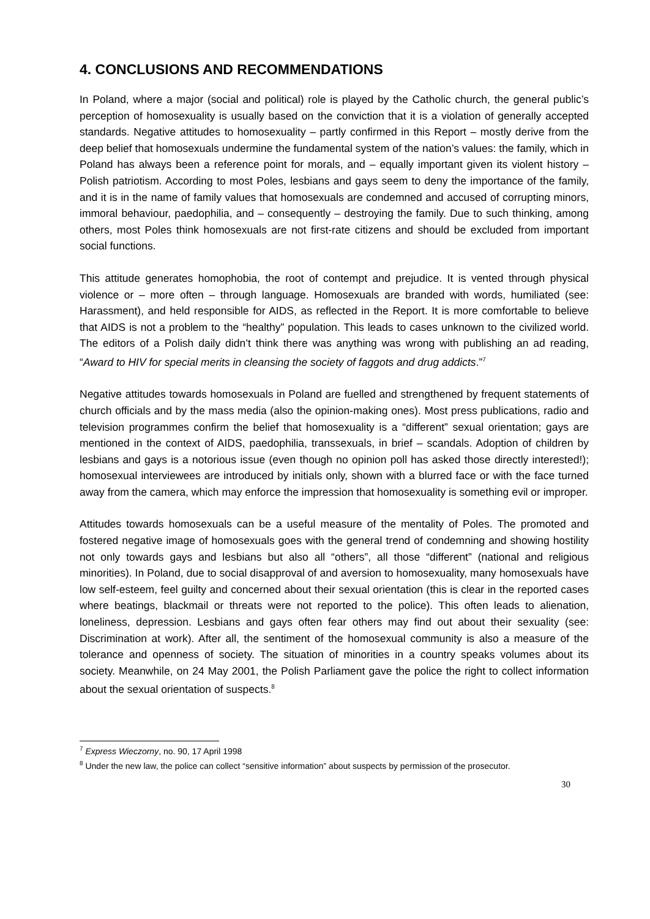4. CONCLUSIONS AND RECOMMENDATIONS
In Poland, where a major (social and political) role is played by the Catholic church, the general public’s perception of homosexuality is usually based on the conviction that it is a violation of generally accepted standards. Negative attitudes to homosexuality – partly confirmed in this Report – mostly derive from the deep belief that homosexuals undermine the fundamental system of the nation’s values: the family, which in Poland has always been a reference point for morals, and – equally important given its violent history – Polish patriotism. According to most Poles, lesbians and gays seem to deny the importance of the family, and it is in the name of family values that homosexuals are condemned and accused of corrupting minors, immoral behaviour, paedophilia, and – consequently – destroying the family. Due to such thinking, among others, most Poles think homosexuals are not first-rate citizens and should be excluded from important social functions.
This attitude generates homophobia, the root of contempt and prejudice. It is vented through physical violence or – more often – through language. Homosexuals are branded with words, humiliated (see: Harassment), and held responsible for AIDS, as reflected in the Report. It is more comfortable to believe that AIDS is not a problem to the “healthy” population. This leads to cases unknown to the civilized world. The editors of a Polish daily didn’t think there was anything was wrong with publishing an ad reading, “Award to HIV for special merits in cleansing the society of faggots and drug addicts.”<sup>7</sup>
Negative attitudes towards homosexuals in Poland are fuelled and strengthened by frequent statements of church officials and by the mass media (also the opinion-making ones). Most press publications, radio and television programmes confirm the belief that homosexuality is a “different” sexual orientation; gays are mentioned in the context of AIDS, paedophilia, transsexuals, in brief – scandals. Adoption of children by lesbians and gays is a notorious issue (even though no opinion poll has asked those directly interested!); homosexual interviewees are introduced by initials only, shown with a blurred face or with the face turned away from the camera, which may enforce the impression that homosexuality is something evil or improper.
Attitudes towards homosexuals can be a useful measure of the mentality of Poles. The promoted and fostered negative image of homosexuals goes with the general trend of condemning and showing hostility not only towards gays and lesbians but also all “others”, all those “different” (national and religious minorities). In Poland, due to social disapproval of and aversion to homosexuality, many homosexuals have low self-esteem, feel guilty and concerned about their sexual orientation (this is clear in the reported cases where beatings, blackmail or threats were not reported to the police). This often leads to alienation, loneliness, depression. Lesbians and gays often fear others may find out about their sexuality (see: Discrimination at work). After all, the sentiment of the homosexual community is also a measure of the tolerance and openness of society. The situation of minorities in a country speaks volumes about its society. Meanwhile, on 24 May 2001, the Polish Parliament gave the police the right to collect information about the sexual orientation of suspects.<sup>8</sup>
<sup>7</sup> Express Wieczorny, no. 90, 17 April 1998
<sup>8</sup> Under the new law, the police can collect “sensitive information” about suspects by permission of the prosecutor.
30